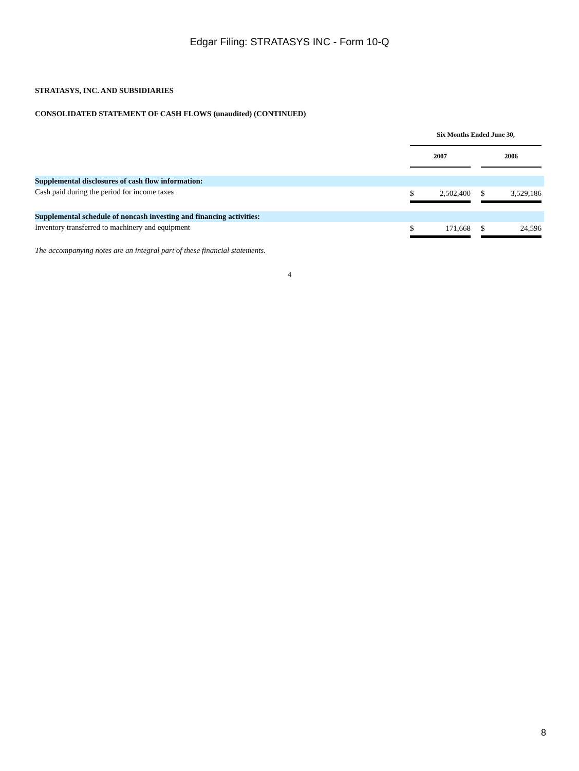Edgar Filing: STRATASYS INC - Form 10-Q
STRATASYS, INC. AND SUBSIDIARIES
CONSOLIDATED STATEMENT OF CASH FLOWS (unaudited) (CONTINUED)
| | Six Months Ended June 30, | | | | | |
| --- | --- | --- | --- | --- | --- | --- |
| | 2007 | | | 2006 | | |
| Supplemental disclosures of cash flow information: | | | | | | |
| Cash paid during the period for income taxes | $ | 2,502,400 | | $ | 3,529,186 | |
| Supplemental schedule of noncash investing and financing activities: | | | | | | |
| Inventory transferred to machinery and equipment | $ | 171,668 | | $ | 24,596 | |
The accompanying notes are an integral part of these financial statements.
4
8